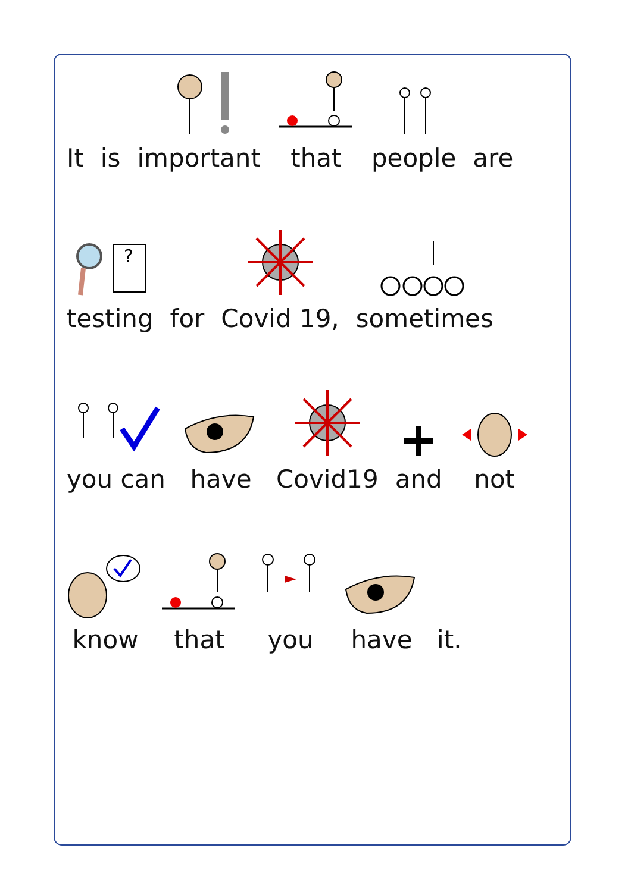It
is
important
that
people
are
?
testing
for
Covid 19,
sometimes
you can
have
Covid19
and
not
know
that
you
have
it.